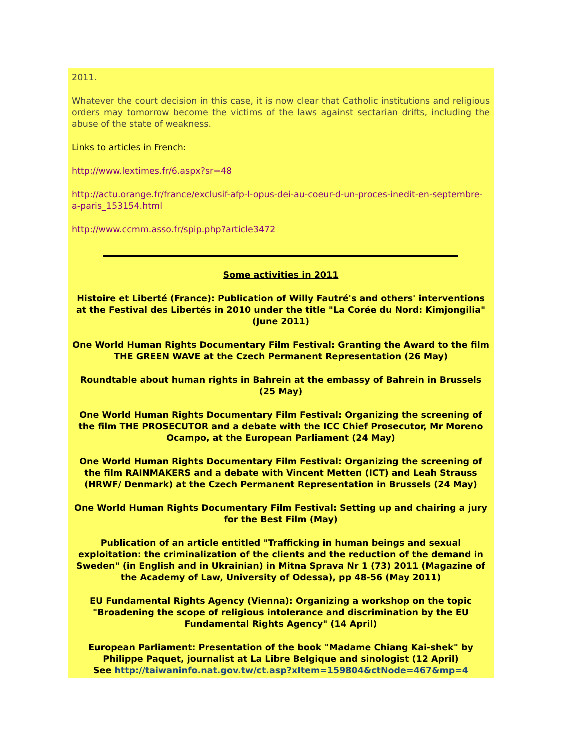2011.
Whatever the court decision in this case, it is now clear that Catholic institutions and religious orders may tomorrow become the victims of the laws against sectarian drifts, including the abuse of the state of weakness.
Links to articles in French:
http://www.lextimes.fr/6.aspx?sr=48
http://actu.orange.fr/france/exclusif-afp-l-opus-dei-au-coeur-d-un-proces-inedit-en-septembre-a-paris_153154.html
http://www.ccmm.asso.fr/spip.php?article3472
Some activities in 2011
Histoire et Liberté (France): Publication of Willy Fautré's and others' interventions at the Festival des Libertés in 2010 under the title "La Corée du Nord: Kimjongilia" (June 2011)
One World Human Rights Documentary Film Festival: Granting the Award to the film THE GREEN WAVE at the Czech Permanent Representation (26 May)
Roundtable about human rights in Bahrein at the embassy of Bahrein in Brussels (25 May)
One World Human Rights Documentary Film Festival: Organizing the screening of the film THE PROSECUTOR and a debate with the ICC Chief Prosecutor, Mr Moreno Ocampo, at the European Parliament (24 May)
One World Human Rights Documentary Film Festival: Organizing the screening of the film RAINMAKERS and a debate with Vincent Metten (ICT) and Leah Strauss (HRWF/ Denmark) at the Czech Permanent Representation in Brussels (24 May)
One World Human Rights Documentary Film Festival: Setting up and chairing a jury for the Best Film (May)
Publication of an article entitled "Trafficking in human beings and sexual exploitation: the criminalization of the clients and the reduction of the demand in Sweden" (in English and in Ukrainian) in Mitna Sprava Nr 1 (73) 2011 (Magazine of the Academy of Law, University of Odessa), pp 48-56 (May 2011)
EU Fundamental Rights Agency (Vienna): Organizing a workshop on the topic "Broadening the scope of religious intolerance and discrimination by the EU Fundamental Rights Agency" (14 April)
European Parliament: Presentation of the book "Madame Chiang Kai-shek" by Philippe Paquet, journalist at La Libre Belgique and sinologist (12 April)
See http://taiwaninfo.nat.gov.tw/ct.asp?xItem=159804&ctNode=467&mp=4